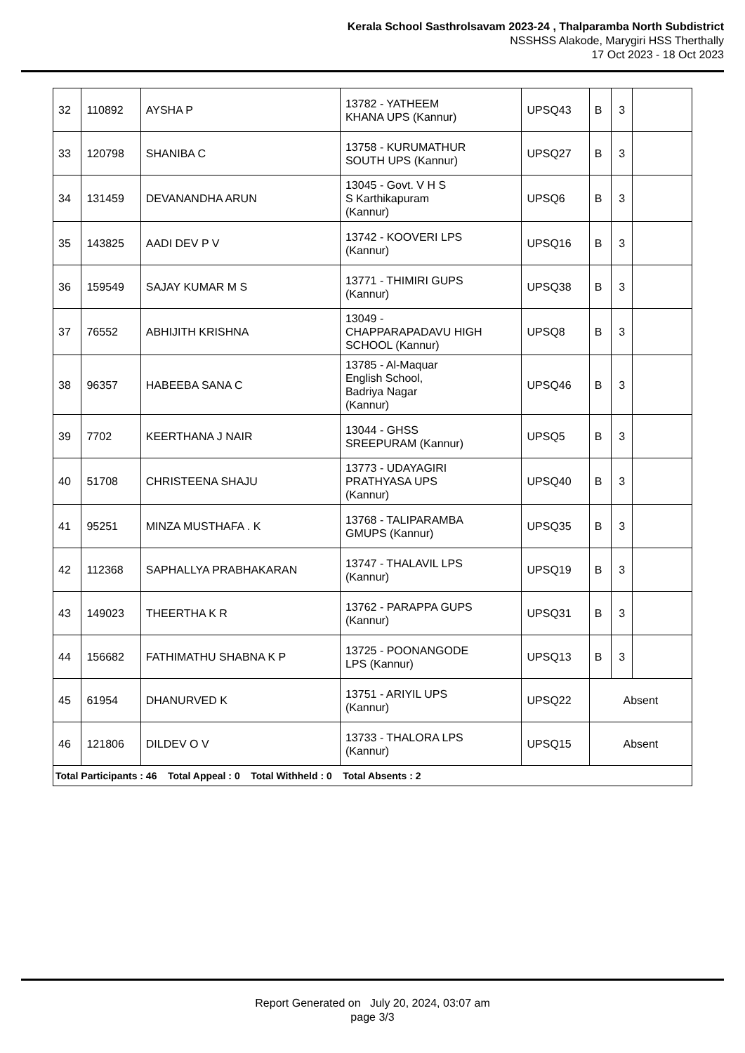Kerala School Sasthrolsavam 2023-24 , Thalparamba North Subdistrict
NSSHSS Alakode, Marygiri HSS Therthally
17 Oct 2023 - 18 Oct 2023
| 32 | 110892 | AYSHA P | 13782 - YATHEEM KHANA UPS (Kannur) | UPSQ43 | B | 3 | |
| 33 | 120798 | SHANIBA C | 13758 - KURUMATHUR SOUTH UPS (Kannur) | UPSQ27 | B | 3 | |
| 34 | 131459 | DEVANANDHA ARUN | 13045 - Govt. V H S S Karthikapuram (Kannur) | UPSQ6 | B | 3 | |
| 35 | 143825 | AADI DEV P V | 13742 - KOOVERI LPS (Kannur) | UPSQ16 | B | 3 | |
| 36 | 159549 | SAJAY KUMAR M S | 13771 - THIMIRI GUPS (Kannur) | UPSQ38 | B | 3 | |
| 37 | 76552 | ABHIJITH KRISHNA | 13049 - CHAPPARAPADAVU HIGH SCHOOL (Kannur) | UPSQ8 | B | 3 | |
| 38 | 96357 | HABEEBA SANA C | 13785 - Al-Maquar English School, Badriya Nagar (Kannur) | UPSQ46 | B | 3 | |
| 39 | 7702 | KEERTHANA J NAIR | 13044 - GHSS SREEPURAM (Kannur) | UPSQ5 | B | 3 | |
| 40 | 51708 | CHRISTEENA SHAJU | 13773 - UDAYAGIRI PRATHYASA UPS (Kannur) | UPSQ40 | B | 3 | |
| 41 | 95251 | MINZA MUSTHAFA . K | 13768 - TALIPARAMBA GMUPS (Kannur) | UPSQ35 | B | 3 | |
| 42 | 112368 | SAPHALLYA PRABHAKARAN | 13747 - THALAVIL LPS (Kannur) | UPSQ19 | B | 3 | |
| 43 | 149023 | THEERTHA K R | 13762 - PARAPPA GUPS (Kannur) | UPSQ31 | B | 3 | |
| 44 | 156682 | FATHIMATHU SHABNA K P | 13725 - POONANGODE LPS (Kannur) | UPSQ13 | B | 3 | |
| 45 | 61954 | DHANURVED K | 13751 - ARIYIL UPS (Kannur) | UPSQ22 | Absent | | |
| 46 | 121806 | DILDEV O V | 13733 - THALORA LPS (Kannur) | UPSQ15 | Absent | | |
| Total Participants : 46 Total Appeal : 0 Total Withheld : 0 Total Absents : 2 | | | | | | | |
Report Generated on July 20, 2024, 03:07 am
page 3/3